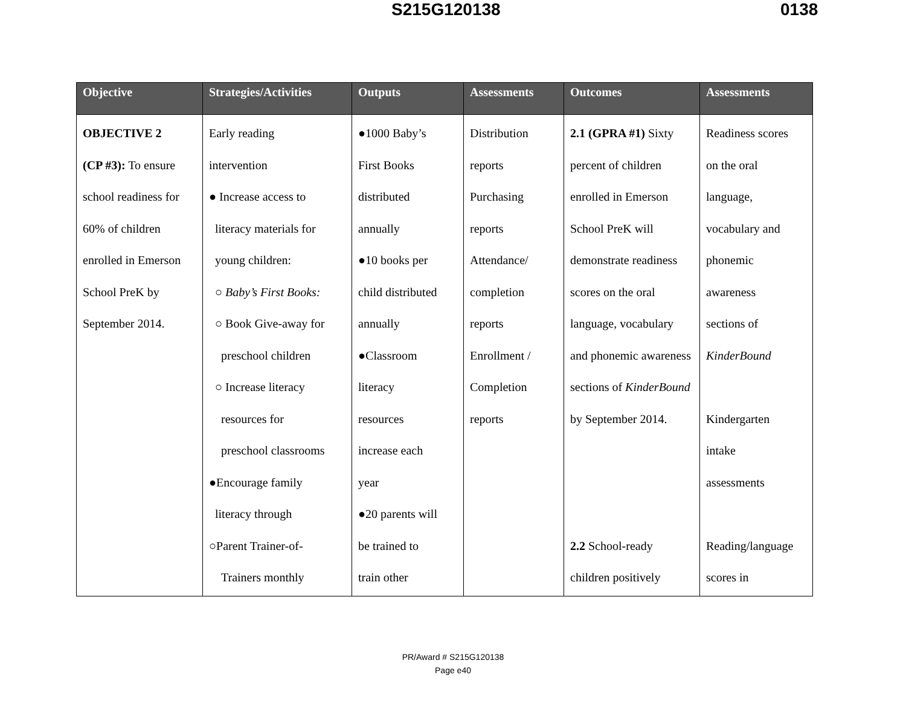S215G120138 0138
| Objective | Strategies/Activities | Outputs | Assessments | Outcomes | Assessments |
| --- | --- | --- | --- | --- | --- |
| OBJECTIVE 2 (CP #3): To ensure school readiness for 60% of children enrolled in Emerson School PreK by September 2014. | Early reading intervention ● Increase access to literacy materials for young children: ○ Baby’s First Books: ○ Book Give-away for preschool children ○ Increase literacy resources for preschool classrooms ●Encourage family literacy through ○Parent Trainer-of- Trainers monthly | ●1000 Baby’s First Books distributed annually ●10 books per child distributed annually ●Classroom literacy resources increase each year ●20 parents will be trained to train other | Distribution reports Purchasing reports Attendance/ completion reports Enrollment / Completion reports | 2.1 (GPRA #1) Sixty percent of children enrolled in Emerson School PreK will demonstrate readiness scores on the oral language, vocabulary and phonemic awareness sections of KinderBound by September 2014. 2.2 School-ready children positively | Readiness scores on the oral language, vocabulary and phonemic awareness sections of KinderBound Kindergarten intake assessments Reading/language scores in |
PR/Award # S215G120138
Page e40